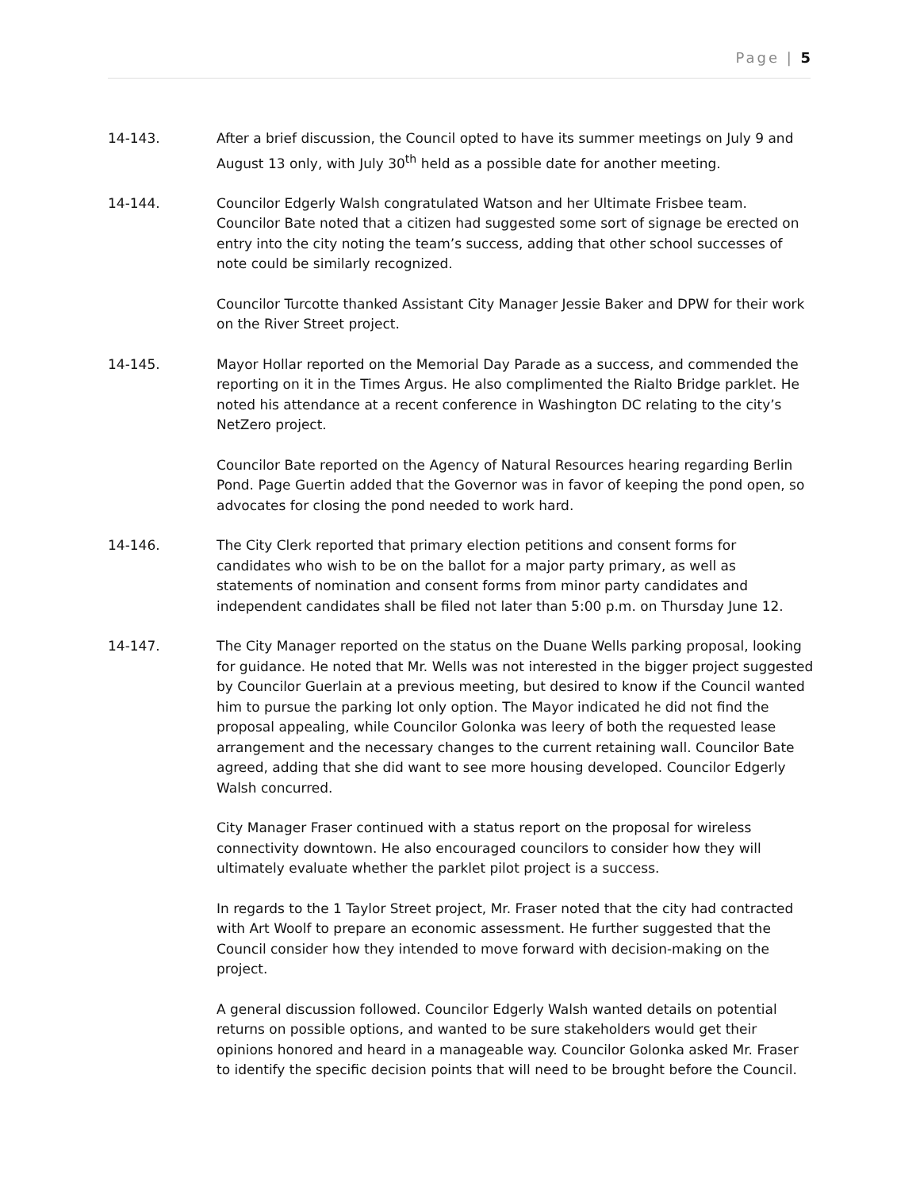Page | 5
14-143. After a brief discussion, the Council opted to have its summer meetings on July 9 and August 13 only, with July 30<sup>th</sup> held as a possible date for another meeting.
14-144. Councilor Edgerly Walsh congratulated Watson and her Ultimate Frisbee team. Councilor Bate noted that a citizen had suggested some sort of signage be erected on entry into the city noting the team’s success, adding that other school successes of note could be similarly recognized.
Councilor Turcotte thanked Assistant City Manager Jessie Baker and DPW for their work on the River Street project.
14-145. Mayor Hollar reported on the Memorial Day Parade as a success, and commended the reporting on it in the Times Argus. He also complimented the Rialto Bridge parklet. He noted his attendance at a recent conference in Washington DC relating to the city’s NetZero project.
Councilor Bate reported on the Agency of Natural Resources hearing regarding Berlin Pond. Page Guertin added that the Governor was in favor of keeping the pond open, so advocates for closing the pond needed to work hard.
14-146. The City Clerk reported that primary election petitions and consent forms for candidates who wish to be on the ballot for a major party primary, as well as statements of nomination and consent forms from minor party candidates and independent candidates shall be filed not later than 5:00 p.m. on Thursday June 12.
14-147. The City Manager reported on the status on the Duane Wells parking proposal, looking for guidance. He noted that Mr. Wells was not interested in the bigger project suggested by Councilor Guerlain at a previous meeting, but desired to know if the Council wanted him to pursue the parking lot only option. The Mayor indicated he did not find the proposal appealing, while Councilor Golonka was leery of both the requested lease arrangement and the necessary changes to the current retaining wall. Councilor Bate agreed, adding that she did want to see more housing developed. Councilor Edgerly Walsh concurred.
City Manager Fraser continued with a status report on the proposal for wireless connectivity downtown. He also encouraged councilors to consider how they will ultimately evaluate whether the parklet pilot project is a success.
In regards to the 1 Taylor Street project, Mr. Fraser noted that the city had contracted with Art Woolf to prepare an economic assessment. He further suggested that the Council consider how they intended to move forward with decision-making on the project.
A general discussion followed. Councilor Edgerly Walsh wanted details on potential returns on possible options, and wanted to be sure stakeholders would get their opinions honored and heard in a manageable way. Councilor Golonka asked Mr. Fraser to identify the specific decision points that will need to be brought before the Council.